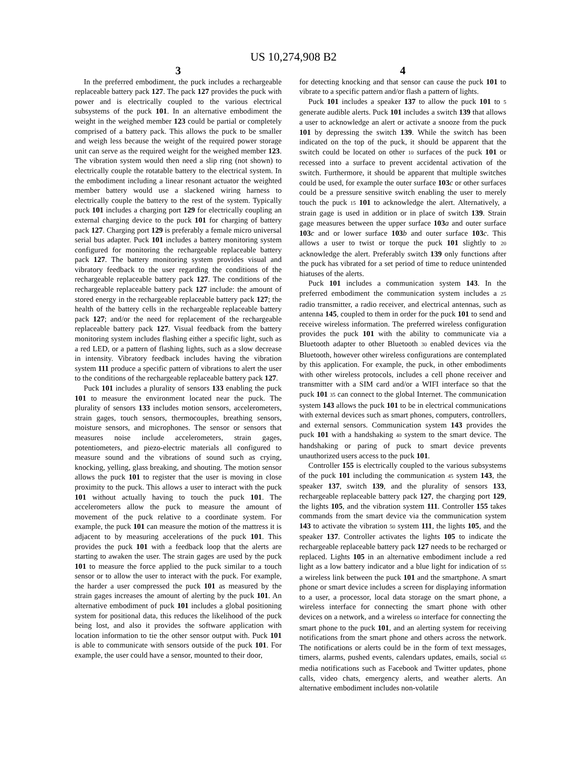US 10,274,908 B2
3
In the preferred embodiment, the puck includes a rechargeable replaceable battery pack 127. The pack 127 provides the puck with power and is electrically coupled to the various electrical subsystems of the puck 101. In an alternative embodiment the weight in the weighed member 123 could be partial or completely comprised of a battery pack. This allows the puck to be smaller and weigh less because the weight of the required power storage unit can serve as the required weight for the weighed member 123. The vibration system would then need a slip ring (not shown) to electrically couple the rotatable battery to the electrical system. In the embodiment including a linear resonant actuator the weighted member battery would use a slackened wiring harness to electrically couple the battery to the rest of the system. Typically puck 101 includes a charging port 129 for electrically coupling an external charging device to the puck 101 for charging of battery pack 127. Charging port 129 is preferably a female micro universal serial bus adapter. Puck 101 includes a battery monitoring system configured for monitoring the rechargeable replaceable battery pack 127. The battery monitoring system provides visual and vibratory feedback to the user regarding the conditions of the rechargeable replaceable battery pack 127. The conditions of the rechargeable replaceable battery pack 127 include: the amount of stored energy in the rechargeable replaceable battery pack 127; the health of the battery cells in the rechargeable replaceable battery pack 127; and/or the need for replacement of the rechargeable replaceable battery pack 127. Visual feedback from the battery monitoring system includes flashing either a specific light, such as a red LED, or a pattern of flashing lights, such as a slow decrease in intensity. Vibratory feedback includes having the vibration system 111 produce a specific pattern of vibrations to alert the user to the conditions of the rechargeable replaceable battery pack 127.
Puck 101 includes a plurality of sensors 133 enabling the puck 101 to measure the environment located near the puck. The plurality of sensors 133 includes motion sensors, accelerometers, strain gages, touch sensors, thermocouples, breathing sensors, moisture sensors, and microphones. The sensor or sensors that measures noise include accelerometers, strain gages, potentiometers, and piezo-electric materials all configured to measure sound and the vibrations of sound such as crying, knocking, yelling, glass breaking, and shouting. The motion sensor allows the puck 101 to register that the user is moving in close proximity to the puck. This allows a user to interact with the puck 101 without actually having to touch the puck 101. The accelerometers allow the puck to measure the amount of movement of the puck relative to a coordinate system. For example, the puck 101 can measure the motion of the mattress it is adjacent to by measuring accelerations of the puck 101. This provides the puck 101 with a feedback loop that the alerts are starting to awaken the user. The strain gages are used by the puck 101 to measure the force applied to the puck similar to a touch sensor or to allow the user to interact with the puck. For example, the harder a user compressed the puck 101 as measured by the strain gages increases the amount of alerting by the puck 101. An alternative embodiment of puck 101 includes a global positioning system for positional data, this reduces the likelihood of the puck being lost, and also it provides the software application with location information to tie the other sensor output with. Puck 101 is able to communicate with sensors outside of the puck 101. For example, the user could have a sensor, mounted to their door,
4
for detecting knocking and that sensor can cause the puck 101 to vibrate to a specific pattern and/or flash a pattern of lights.
Puck 101 includes a speaker 137 to allow the puck 101 to 5 generate audible alerts. Puck 101 includes a switch 139 that allows a user to acknowledge an alert or activate a snooze from the puck 101 by depressing the switch 139. While the switch has been indicated on the top of the puck, it should be apparent that the switch could be located on other 10 surfaces of the puck 101 or recessed into a surface to prevent accidental activation of the switch. Furthermore, it should be apparent that multiple switches could be used, for example the outer surface 103 c or other surfaces could be a pressure sensitive switch enabling the user to merely touch the puck 15 101 to acknowledge the alert. Alternatively, a strain gage is used in addition or in place of switch 139. Strain gage measures between the upper surface 103 a and outer surface 103 c and or lower surface 103 b and outer surface 103 c. This allows a user to twist or torque the puck 101 slightly to 20 acknowledge the alert. Preferably switch 139 only functions after the puck has vibrated for a set period of time to reduce unintended hiatuses of the alerts.
Puck 101 includes a communication system 143. In the preferred embodiment the communication system includes a 25 radio transmitter, a radio receiver, and electrical antennas, such as antenna 145, coupled to them in order for the puck 101 to send and receive wireless information. The preferred wireless configuration provides the puck 101 with the ability to communicate via a Bluetooth adapter to other Bluetooth 30 enabled devices via the Bluetooth, however other wireless configurations are contemplated by this application. For example, the puck, in other embodiments with other wireless protocols, includes a cell phone receiver and transmitter with a SIM card and/or a WIFI interface so that the puck 101 35 can connect to the global Internet. The communication system 143 allows the puck 101 to be in electrical communications with external devices such as smart phones, computers, controllers, and external sensors. Communication system 143 provides the puck 101 with a handshaking 40 system to the smart device. The handshaking or paring of puck to smart device prevents unauthorized users access to the puck 101.
Controller 155 is electrically coupled to the various subsystems of the puck 101 including the communication 45 system 143, the speaker 137, switch 139, and the plurality of sensors 133, rechargeable replaceable battery pack 127, the charging port 129, the lights 105, and the vibration system 111. Controller 155 takes commands from the smart device via the communication system 143 to activate the vibration 50 system 111, the lights 105, and the speaker 137. Controller activates the lights 105 to indicate the rechargeable replaceable battery pack 127 needs to be recharged or replaced. Lights 105 in an alternative embodiment include a red light as a low battery indicator and a blue light for indication of 55 a wireless link between the puck 101 and the smartphone. A smart phone or smart device includes a screen for displaying information to a user, a processor, local data storage on the smart phone, a wireless interface for connecting the smart phone with other devices on a network, and a wireless 60 interface for connecting the smart phone to the puck 101, and an alerting system for receiving notifications from the smart phone and others across the network. The notifications or alerts could be in the form of text messages, timers, alarms, pushed events, calendars updates, emails, social 65 media notifications such as Facebook and Twitter updates, phone calls, video chats, emergency alerts, and weather alerts. An alternative embodiment includes non-volatile